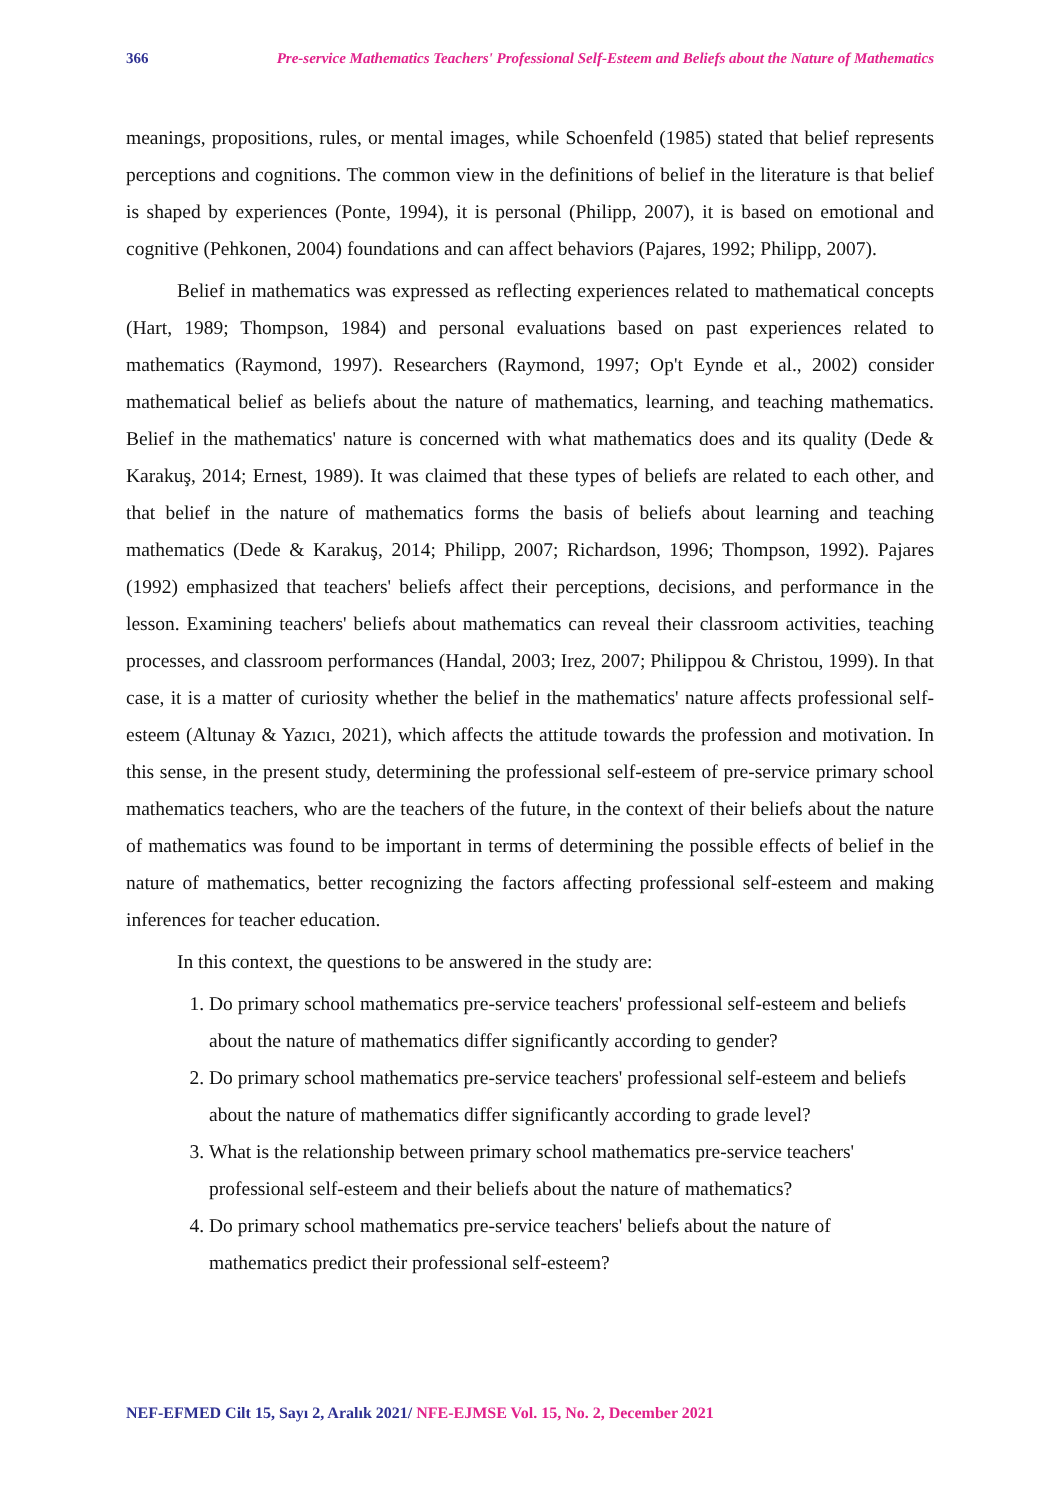366 Pre-service Mathematics Teachers' Professional Self-Esteem and Beliefs about the Nature of Mathematics
meanings, propositions, rules, or mental images, while Schoenfeld (1985) stated that belief represents perceptions and cognitions. The common view in the definitions of belief in the literature is that belief is shaped by experiences (Ponte, 1994), it is personal (Philipp, 2007), it is based on emotional and cognitive (Pehkonen, 2004) foundations and can affect behaviors (Pajares, 1992; Philipp, 2007).
Belief in mathematics was expressed as reflecting experiences related to mathematical concepts (Hart, 1989; Thompson, 1984) and personal evaluations based on past experiences related to mathematics (Raymond, 1997). Researchers (Raymond, 1997; Op't Eynde et al., 2002) consider mathematical belief as beliefs about the nature of mathematics, learning, and teaching mathematics. Belief in the mathematics' nature is concerned with what mathematics does and its quality (Dede & Karakuş, 2014; Ernest, 1989). It was claimed that these types of beliefs are related to each other, and that belief in the nature of mathematics forms the basis of beliefs about learning and teaching mathematics (Dede & Karakuş, 2014; Philipp, 2007; Richardson, 1996; Thompson, 1992). Pajares (1992) emphasized that teachers' beliefs affect their perceptions, decisions, and performance in the lesson. Examining teachers' beliefs about mathematics can reveal their classroom activities, teaching processes, and classroom performances (Handal, 2003; Irez, 2007; Philippou & Christou, 1999). In that case, it is a matter of curiosity whether the belief in the mathematics' nature affects professional self-esteem (Altunay & Yazıcı, 2021), which affects the attitude towards the profession and motivation. In this sense, in the present study, determining the professional self-esteem of pre-service primary school mathematics teachers, who are the teachers of the future, in the context of their beliefs about the nature of mathematics was found to be important in terms of determining the possible effects of belief in the nature of mathematics, better recognizing the factors affecting professional self-esteem and making inferences for teacher education.
In this context, the questions to be answered in the study are:
1. Do primary school mathematics pre-service teachers' professional self-esteem and beliefs about the nature of mathematics differ significantly according to gender?
2. Do primary school mathematics pre-service teachers' professional self-esteem and beliefs about the nature of mathematics differ significantly according to grade level?
3. What is the relationship between primary school mathematics pre-service teachers' professional self-esteem and their beliefs about the nature of mathematics?
4. Do primary school mathematics pre-service teachers' beliefs about the nature of mathematics predict their professional self-esteem?
NEF-EFMED Cilt 15, Sayı 2, Aralık 2021/ NFE-EJMSE Vol. 15, No. 2, December 2021